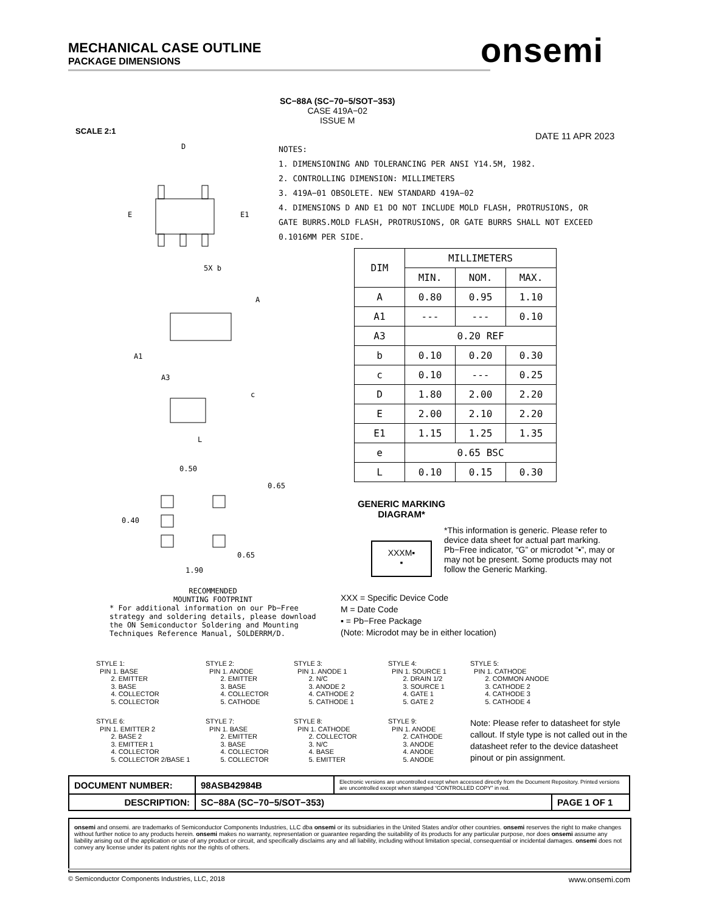MECHANICAL CASE OUTLINE
PACKAGE DIMENSIONS
onsemi
SC−88A (SC−70−5/SOT−353)
CASE 419A−02
ISSUE M
SCALE 2:1 DATE 11 APR 2023
NOTES:
1. DIMENSIONING AND TOLERANCING PER ANSI Y14.5M, 1982.
2. CONTROLLING DIMENSION: MILLIMETERS
3. 419A−01 OBSOLETE. NEW STANDARD 419A−02
4. DIMENSIONS D AND E1 DO NOT INCLUDE MOLD FLASH, PROTRUSIONS, OR GATE BURRS.MOLD FLASH, PROTRUSIONS, OR GATE BURRS SHALL NOT EXCEED 0.1016MM PER SIDE.
D
E
E1
5X b
A
A1
A3
c
L
0.50
0.65
0.40
0.65
1.90
RECOMMENDED
MOUNTING FOOTPRINT
* For additional information on our Pb−Free strategy and soldering details, please download the ON Semiconductor Soldering and Mounting Techniques Reference Manual, SOLDERRM/D.
| DIM | MILLIMETERS | | |
| --- | --- | --- | --- |
| | MIN. | NOM. | MAX. |
| A | 0.80 | 0.95 | 1.10 |
| A1 | --- | --- | 0.10 |
| A3 | 0.20 REF | | |
| b | 0.10 | 0.20 | 0.30 |
| c | 0.10 | --- | 0.25 |
| D | 1.80 | 2.00 | 2.20 |
| E | 2.00 | 2.10 | 2.20 |
| E1 | 1.15 | 1.25 | 1.35 |
| e | 0.65 BSC | | |
| L | 0.10 | 0.15 | 0.30 |
GENERIC MARKING
DIAGRAM*
XXXM▪
▪
*This information is generic. Please refer to device data sheet for actual part marking. Pb−Free indicator, “G” or microdot “▪”, may or may not be present. Some products may not follow the Generic Marking.
XXX = Specific Device Code
M = Date Code
▪ = Pb−Free Package
(Note: Microdot may be in either location)
STYLE 1: PIN 1. BASE 2. EMITTER 3. BASE 4. COLLECTOR 5. COLLECTOR
STYLE 2: PIN 1. ANODE 2. EMITTER 3. BASE 4. COLLECTOR 5. CATHODE
STYLE 3: PIN 1. ANODE 1 2. N/C 3. ANODE 2 4. CATHODE 2 5. CATHODE 1
STYLE 4: PIN 1. SOURCE 1 2. DRAIN 1/2 3. SOURCE 1 4. GATE 1 5. GATE 2
STYLE 5: PIN 1. CATHODE 2. COMMON ANODE 3. CATHODE 2 4. CATHODE 3 5. CATHODE 4
STYLE 6: PIN 1. EMITTER 2 2. BASE 2 3. EMITTER 1 4. COLLECTOR 5. COLLECTOR 2/BASE 1
STYLE 7: PIN 1. BASE 2. EMITTER 3. BASE 4. COLLECTOR 5. COLLECTOR
STYLE 8: PIN 1. CATHODE 2. COLLECTOR 3. N/C 4. BASE 5. EMITTER
STYLE 9: PIN 1. ANODE 2. CATHODE 3. ANODE 4. ANODE 5. ANODE
Note: Please refer to datasheet for style callout. If style type is not called out in the datasheet refer to the device datasheet pinout or pin assignment.
| DOCUMENT NUMBER: | 98ASB42984B | Electronic versions are uncontrolled except when accessed directly from the Document Repository. Printed versions are uncontrolled except when stamped “CONTROLLED COPY” in red. | |
| DESCRIPTION: | SC−88A (SC−70−5/SOT−353) | | PAGE 1 OF 1 |
onsemi and onsemi. are trademarks of Semiconductor Components Industries, LLC dba onsemi or its subsidiaries in the United States and/or other countries. onsemi reserves the right to make changes without further notice to any products herein. onsemi makes no warranty, representation or guarantee regarding the suitability of its products for any particular purpose, nor does onsemi assume any liability arising out of the application or use of any product or circuit, and specifically disclaims any and all liability, including without limitation special, consequential or incidental damages. onsemi does not convey any license under its patent rights nor the rights of others.
© Semiconductor Components Industries, LLC, 2018 www.onsemi.com